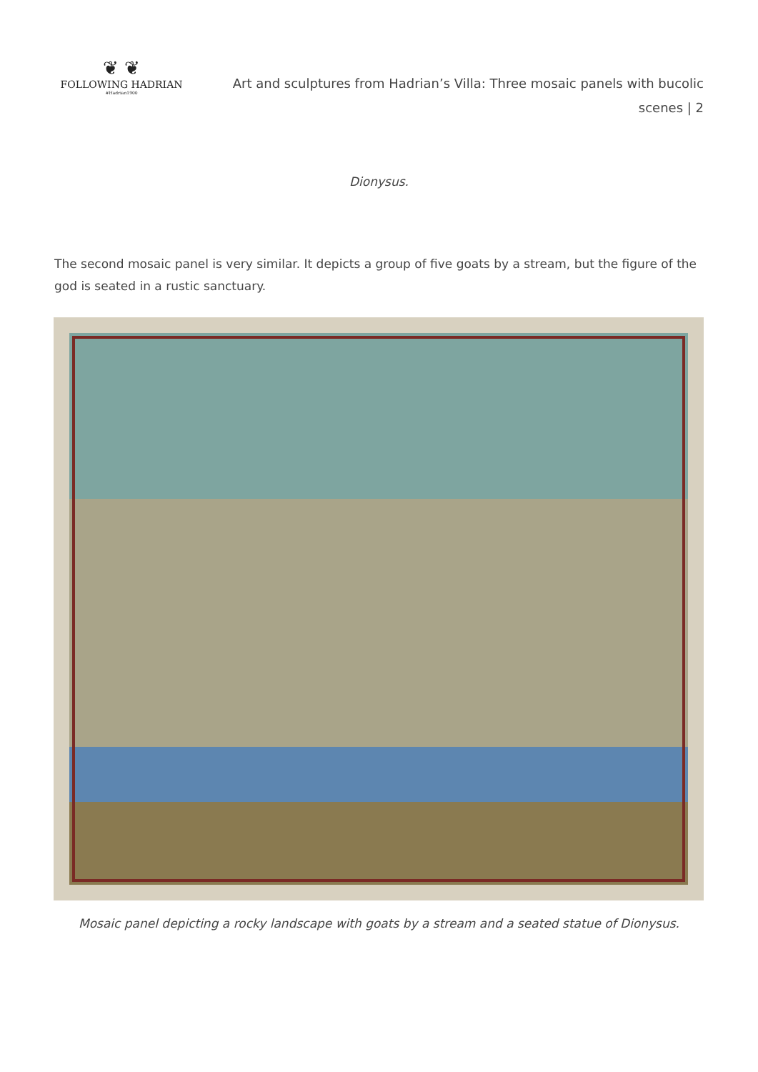❦ ❦
FOLLOWING HADRIAN
#Hadrian1900
Art and sculptures from Hadrian’s Villa: Three mosaic panels with bucolic scenes | 2
Dionysus.
The second mosaic panel is very similar. It depicts a group of five goats by a stream, but the figure of the god is seated in a rustic sanctuary.
Mosaic panel depicting a rocky landscape with goats by a stream and a seated statue of Dionysus.